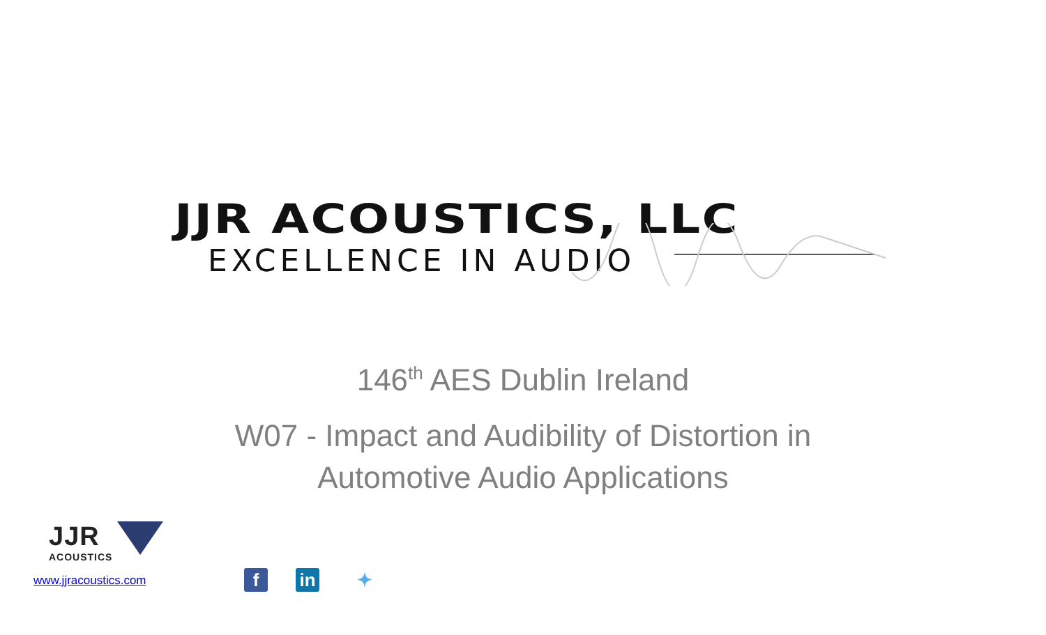JJR ACOUSTICS, LLC
EXCELLENCE IN AUDIO
146<sup>th</sup> AES Dublin Ireland
W07 - Impact and Audibility of Distortion in Automotive Audio Applications
JJR
ACOUSTICS
www.jjracoustics.com f in ✦